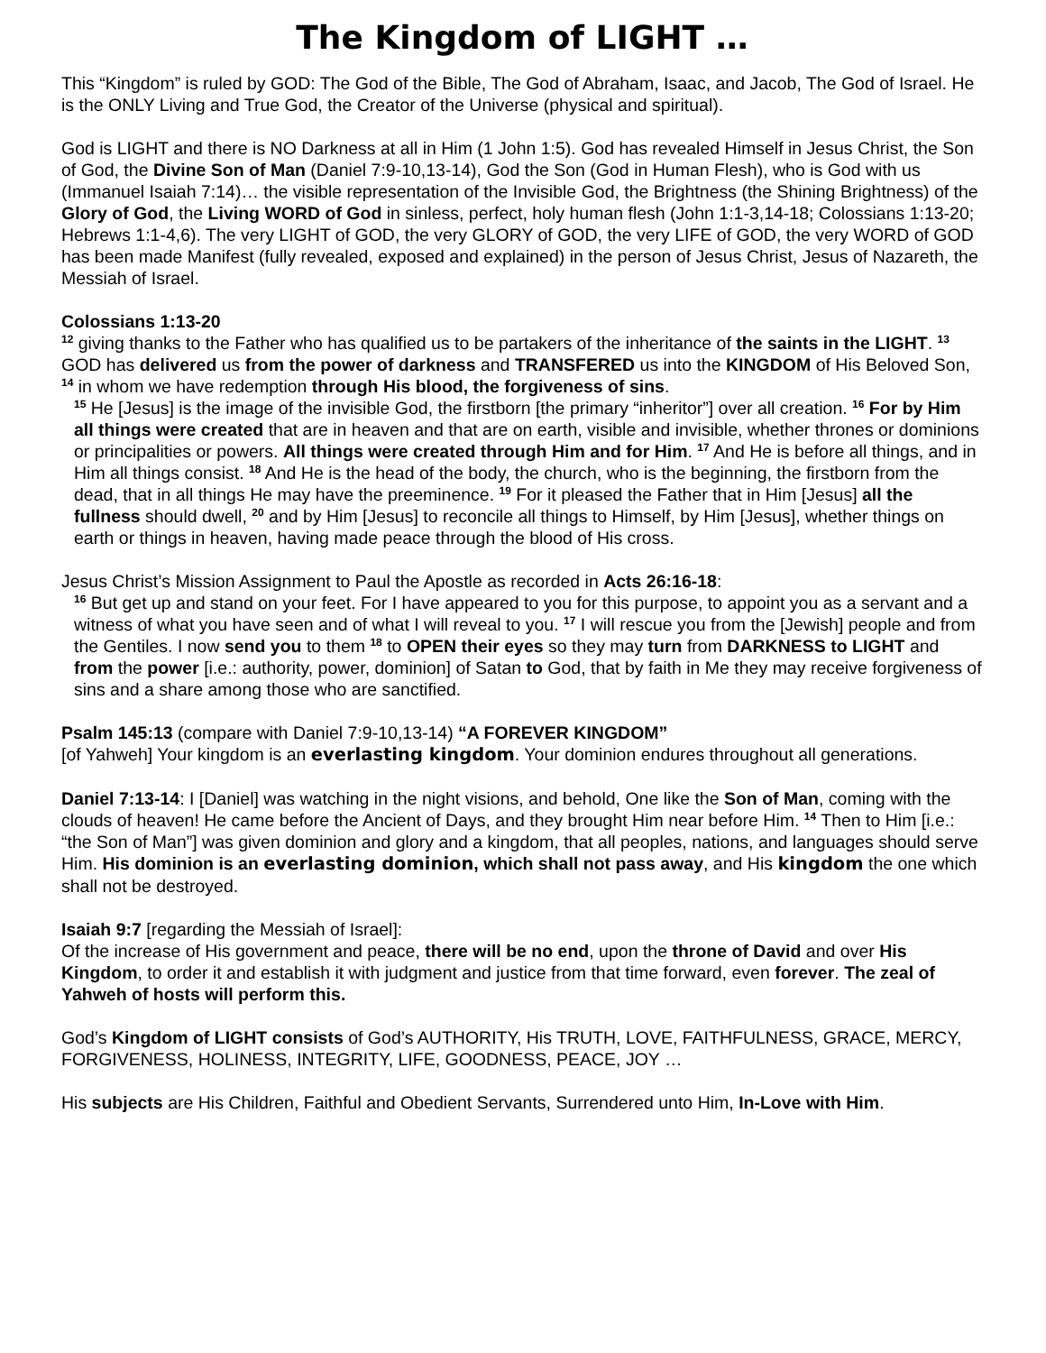The Kingdom of LIGHT …
This “Kingdom” is ruled by GOD: The God of the Bible, The God of Abraham, Isaac, and Jacob, The God of Israel. He is the ONLY Living and True God, the Creator of the Universe (physical and spiritual).
God is LIGHT and there is NO Darkness at all in Him (1 John 1:5). God has revealed Himself in Jesus Christ, the Son of God, the Divine Son of Man (Daniel 7:9-10,13-14), God the Son (God in Human Flesh), who is God with us (Immanuel Isaiah 7:14)… the visible representation of the Invisible God, the Brightness (the Shining Brightness) of the Glory of God, the Living WORD of God in sinless, perfect, holy human flesh (John 1:1-3,14-18; Colossians 1:13-20; Hebrews 1:1-4,6). The very LIGHT of GOD, the very GLORY of GOD, the very LIFE of GOD, the very WORD of GOD has been made Manifest (fully revealed, exposed and explained) in the person of Jesus Christ, Jesus of Nazareth, the Messiah of Israel.
Colossians 1:13-20
<sup>12</sup> giving thanks to the Father who has qualified us to be partakers of the inheritance of the saints in the LIGHT. <sup>13</sup> GOD has delivered us from the power of darkness and TRANSFERED us into the KINGDOM of His Beloved Son, <sup>14</sup> in whom we have redemption through His blood, the forgiveness of sins.
<sup>15</sup> He [Jesus] is the image of the invisible God, the firstborn [the primary “inheritor”] over all creation. <sup>16</sup> For by Him all things were created that are in heaven and that are on earth, visible and invisible, whether thrones or dominions or principalities or powers. All things were created through Him and for Him. <sup>17</sup> And He is before all things, and in Him all things consist. <sup>18</sup> And He is the head of the body, the church, who is the beginning, the firstborn from the dead, that in all things He may have the preeminence. <sup>19</sup> For it pleased the Father that in Him [Jesus] all the fullness should dwell, <sup>20</sup> and by Him [Jesus] to reconcile all things to Himself, by Him [Jesus], whether things on earth or things in heaven, having made peace through the blood of His cross.
Jesus Christ’s Mission Assignment to Paul the Apostle as recorded in Acts 26:16-18:
<sup>16</sup> But get up and stand on your feet. For I have appeared to you for this purpose, to appoint you as a servant and a witness of what you have seen and of what I will reveal to you. <sup>17</sup> I will rescue you from the [Jewish] people and from the Gentiles. I now send you to them <sup>18</sup> to OPEN their eyes so they may turn from DARKNESS to LIGHT and from the power [i.e.: authority, power, dominion] of Satan to God, that by faith in Me they may receive forgiveness of sins and a share among those who are sanctified.
Psalm 145:13 (compare with Daniel 7:9-10,13-14) “A FOREVER KINGDOM”
[of Yahweh] Your kingdom is an everlasting kingdom. Your dominion endures throughout all generations.
Daniel 7:13-14: I [Daniel] was watching in the night visions, and behold, One like the Son of Man, coming with the clouds of heaven! He came before the Ancient of Days, and they brought Him near before Him. <sup>14</sup> Then to Him [i.e.: “the Son of Man”] was given dominion and glory and a kingdom, that all peoples, nations, and languages should serve Him. His dominion is an everlasting dominion, which shall not pass away, and His kingdom the one which shall not be destroyed.
Isaiah 9:7 [regarding the Messiah of Israel]:
Of the increase of His government and peace, there will be no end, upon the throne of David and over His Kingdom, to order it and establish it with judgment and justice from that time forward, even forever. The zeal of Yahweh of hosts will perform this.
God’s Kingdom of LIGHT consists of God’s AUTHORITY, His TRUTH, LOVE, FAITHFULNESS, GRACE, MERCY, FORGIVENESS, HOLINESS, INTEGRITY, LIFE, GOODNESS, PEACE, JOY …
His subjects are His Children, Faithful and Obedient Servants, Surrendered unto Him, In-Love with Him.